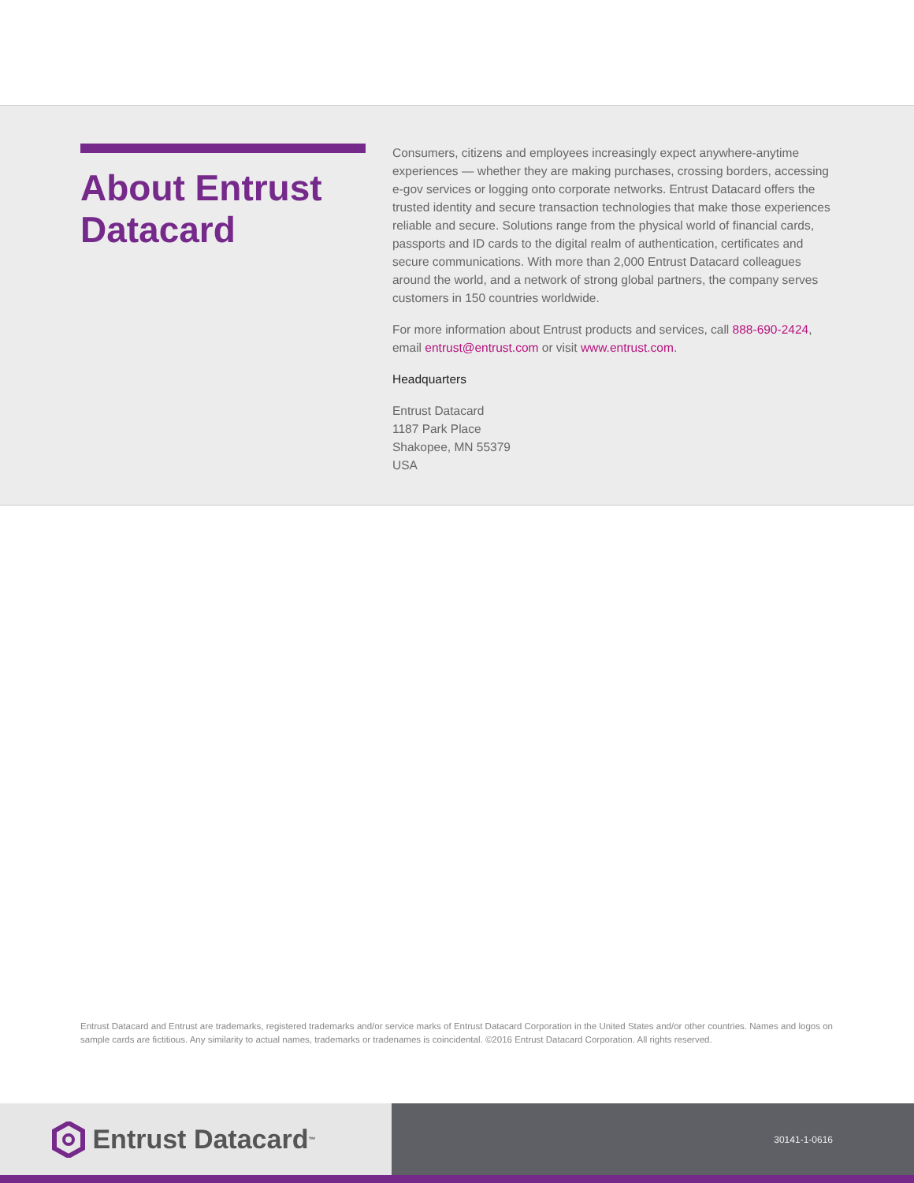About Entrust Datacard
Consumers, citizens and employees increasingly expect anywhere-anytime experiences — whether they are making purchases, crossing borders, accessing e-gov services or logging onto corporate networks. Entrust Datacard offers the trusted identity and secure transaction technologies that make those experiences reliable and secure. Solutions range from the physical world of financial cards, passports and ID cards to the digital realm of authentication, certificates and secure communications. With more than 2,000 Entrust Datacard colleagues around the world, and a network of strong global partners, the company serves customers in 150 countries worldwide.
For more information about Entrust products and services, call 888-690-2424, email entrust@entrust.com or visit www.entrust.com.
Headquarters
Entrust Datacard
1187 Park Place
Shakopee, MN 55379
USA
Entrust Datacard and Entrust are trademarks, registered trademarks and/or service marks of Entrust Datacard Corporation in the United States and/or other countries. Names and logos on sample cards are fictitious. Any similarity to actual names, trademarks or tradenames is coincidental. ©2016 Entrust Datacard Corporation. All rights reserved.
Entrust Datacard<sup>™</sup>
30141-1-0616